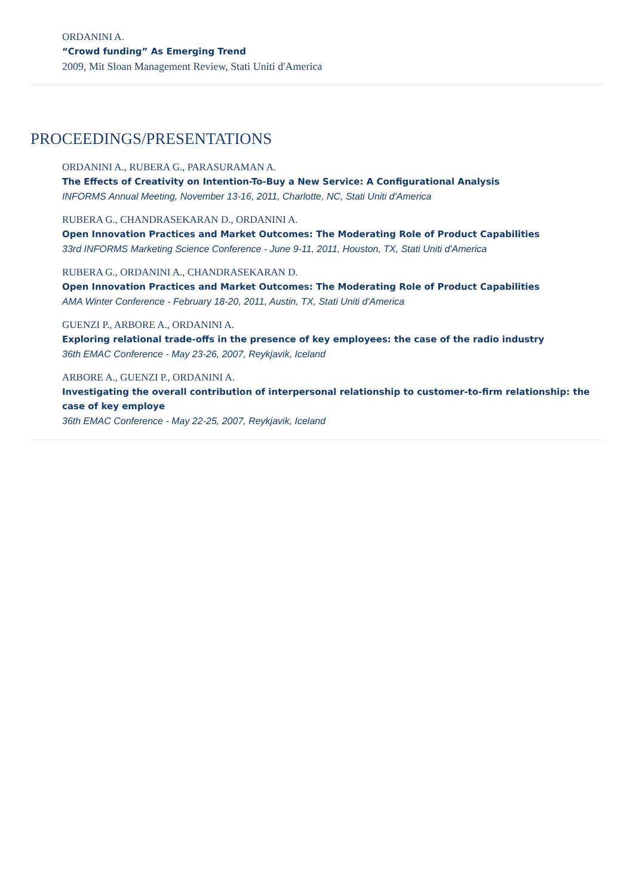ORDANINI A.
“Crowd funding” As Emerging Trend
2009, Mit Sloan Management Review, Stati Uniti d'America
PROCEEDINGS/PRESENTATIONS
ORDANINI A., RUBERA G., PARASURAMAN A.
The Effects of Creativity on Intention-To-Buy a New Service: A Configurational Analysis
INFORMS Annual Meeting, November 13-16, 2011, Charlotte, NC, Stati Uniti d'America
RUBERA G., CHANDRASEKARAN D., ORDANINI A.
Open Innovation Practices and Market Outcomes: The Moderating Role of Product Capabilities
33rd INFORMS Marketing Science Conference - June 9-11, 2011, Houston, TX, Stati Uniti d'America
RUBERA G., ORDANINI A., CHANDRASEKARAN D.
Open Innovation Practices and Market Outcomes: The Moderating Role of Product Capabilities
AMA Winter Conference - February 18-20, 2011, Austin, TX, Stati Uniti d'America
GUENZI P., ARBORE A., ORDANINI A.
Exploring relational trade-offs in the presence of key employees: the case of the radio industry
36th EMAC Conference - May 23-26, 2007, Reykjavik, Iceland
ARBORE A., GUENZI P., ORDANINI A.
Investigating the overall contribution of interpersonal relationship to customer-to-firm relationship: the case of key employe
36th EMAC Conference - May 22-25, 2007, Reykjavik, Iceland